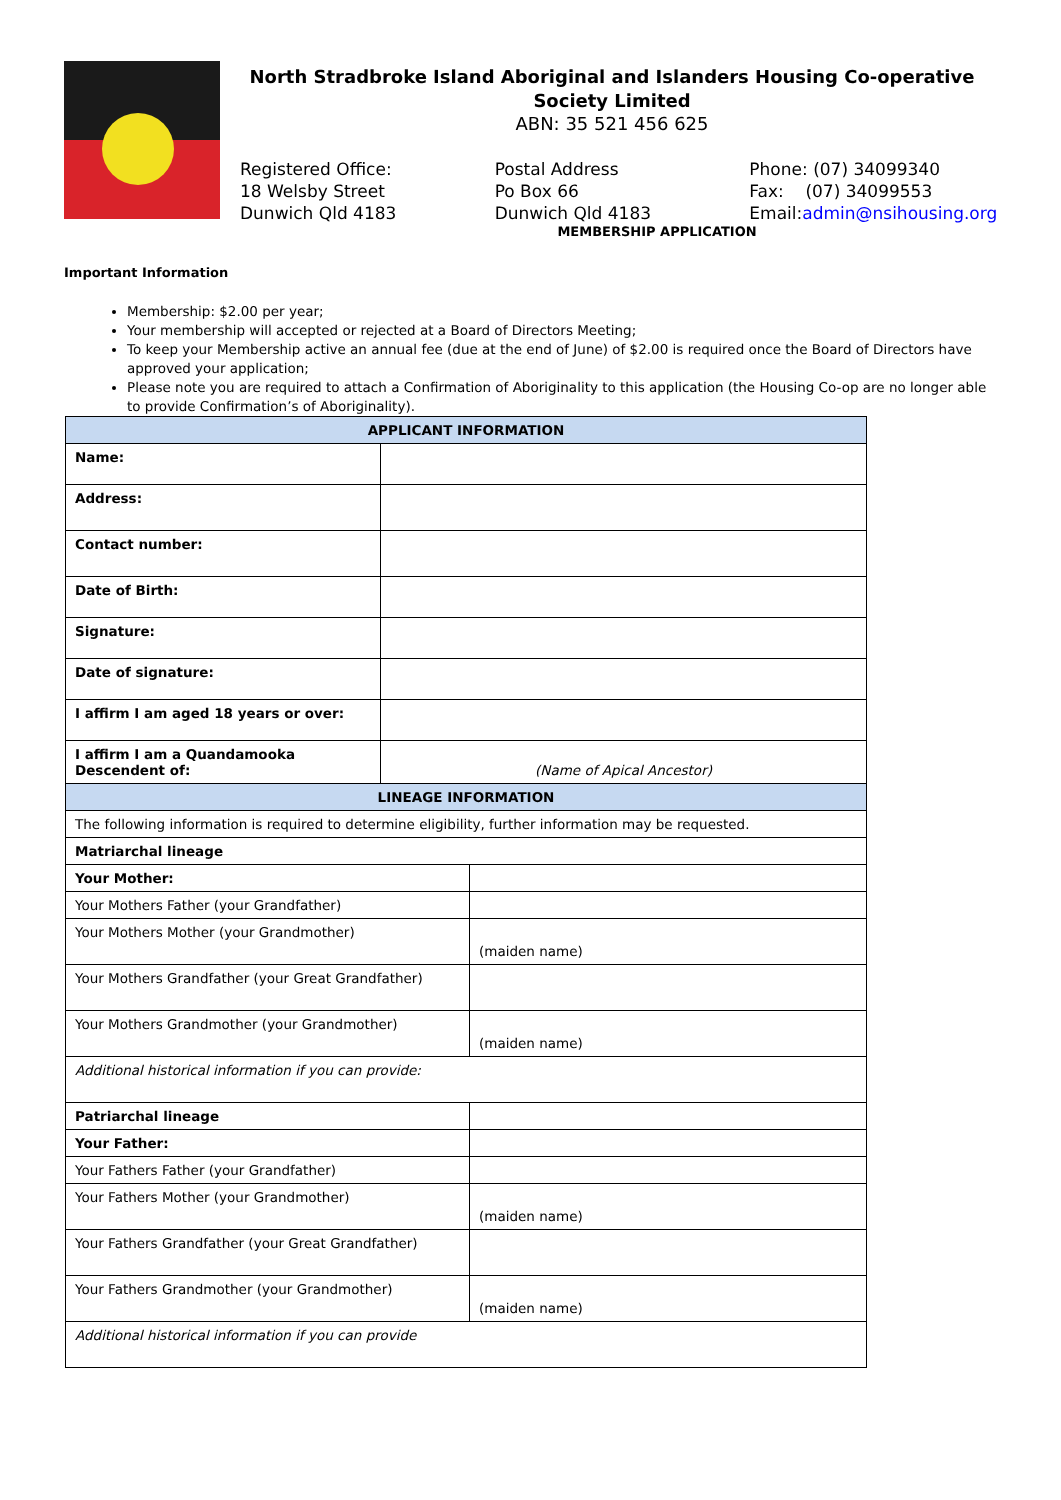North Stradbroke Island Aboriginal and Islanders Housing Co-operative Society Limited
ABN: 35 521 456 625
Registered Office:
18 Welsby Street
Dunwich Qld 4183
Postal Address
Po Box 66
Dunwich Qld 4183
Phone: (07) 34099340
Fax: (07) 34099553
Email:admin@nsihousing.org
MEMBERSHIP APPLICATION
Important Information
Membership: $2.00 per year;
Your membership will accepted or rejected at a Board of Directors Meeting;
To keep your Membership active an annual fee (due at the end of June) of $2.00 is required once the Board of Directors have approved your application;
Please note you are required to attach a Confirmation of Aboriginality to this application (the Housing Co-op are no longer able to provide Confirmation’s of Aboriginality).
| APPLICANT INFORMATION | | |
| --- | --- | --- |
| Name: | | |
| Address: | | |
| Contact number: | | |
| Date of Birth: | | |
| Signature: | | |
| Date of signature: | | |
| I affirm I am aged 18 years or over: | | |
| I affirm I am a Quandamooka Descendent of: | (Name of Apical Ancestor) | |
| LINEAGE INFORMATION | | |
| The following information is required to determine eligibility, further information may be requested. | | |
| Matriarchal lineage | | |
| Your Mother: | | |
| Your Mothers Father (your Grandfather) | | |
| Your Mothers Mother (your Grandmother) | | (maiden name) |
| Your Mothers Grandfather (your Great Grandfather) | | |
| Your Mothers Grandmother (your Grandmother) | | (maiden name) |
| Additional historical information if you can provide: | | |
| Patriarchal lineage | | |
| Your Father: | | |
| Your Fathers Father (your Grandfather) | | |
| Your Fathers Mother (your Grandmother) | | (maiden name) |
| Your Fathers Grandfather (your Great Grandfather) | | |
| Your Fathers Grandmother (your Grandmother) | | (maiden name) |
| Additional historical information if you can provide | | |